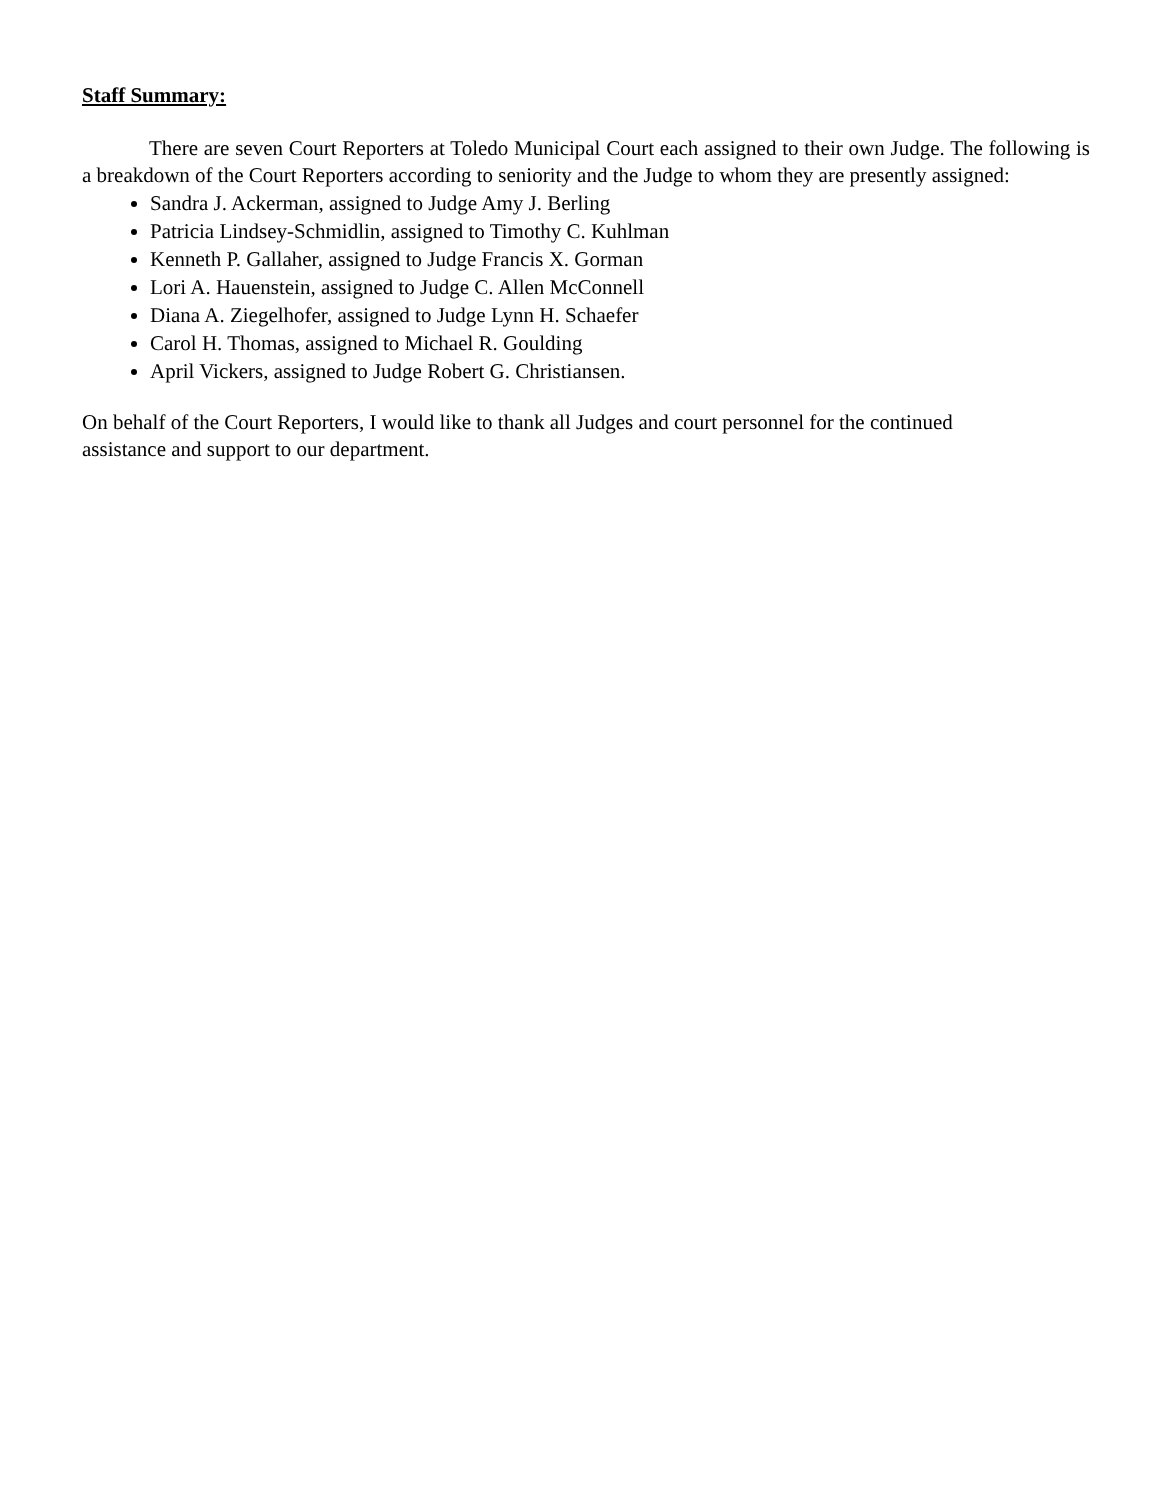Staff Summary:
There are seven Court Reporters at Toledo Municipal Court each assigned to their own Judge. The following is a breakdown of the Court Reporters according to seniority and the Judge to whom they are presently assigned:
Sandra J. Ackerman, assigned to Judge Amy J. Berling
Patricia Lindsey-Schmidlin, assigned to Timothy C. Kuhlman
Kenneth P. Gallaher, assigned to Judge Francis X. Gorman
Lori A. Hauenstein, assigned to Judge C. Allen McConnell
Diana A. Ziegelhofer, assigned to Judge Lynn H. Schaefer
Carol H. Thomas, assigned to Michael R. Goulding
April Vickers, assigned to Judge Robert G. Christiansen.
On behalf of the Court Reporters, I would like to thank all Judges and court personnel for the continued
assistance and support to our department.